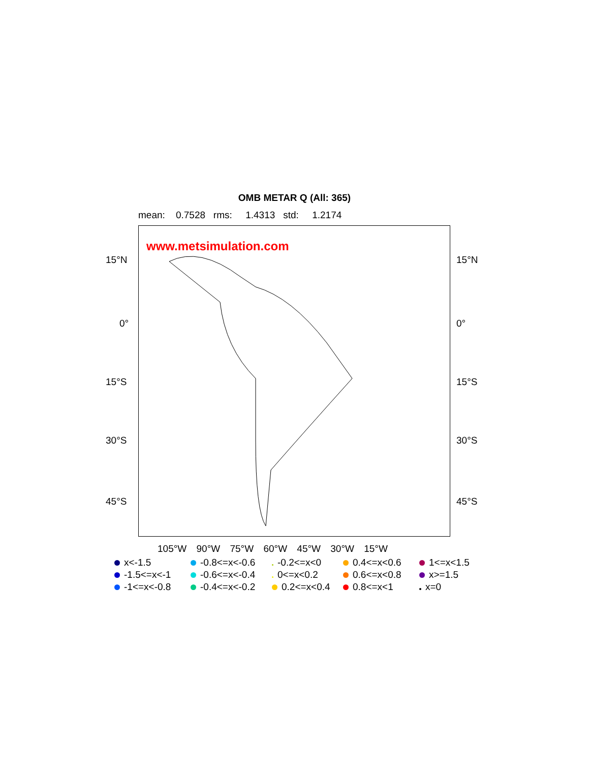OMB METAR Q (All: 365)
mean: 0.7528 rms: 1.4313 std: 1.2174
www.metsimulation.com
15°N 15°N
0° 0°
15°S 15°S
30°S 30°S
45°S 45°S
105°W 90°W 75°W 60°W 45°W 30°W 15°W
x<-1.5 -0.8<=x<-0.6 -0.2<=x<0 0.4<=x<0.6 1<=x<1.5 -1.5<=x<-1 -0.6<=x<-0.4 0<=x<0.2 0.6<=x<0.8 x>=1.5 -1<=x<-0.8 -0.4<=x<-0.2 0.2<=x<0.4 0.8<=x<1 x=0